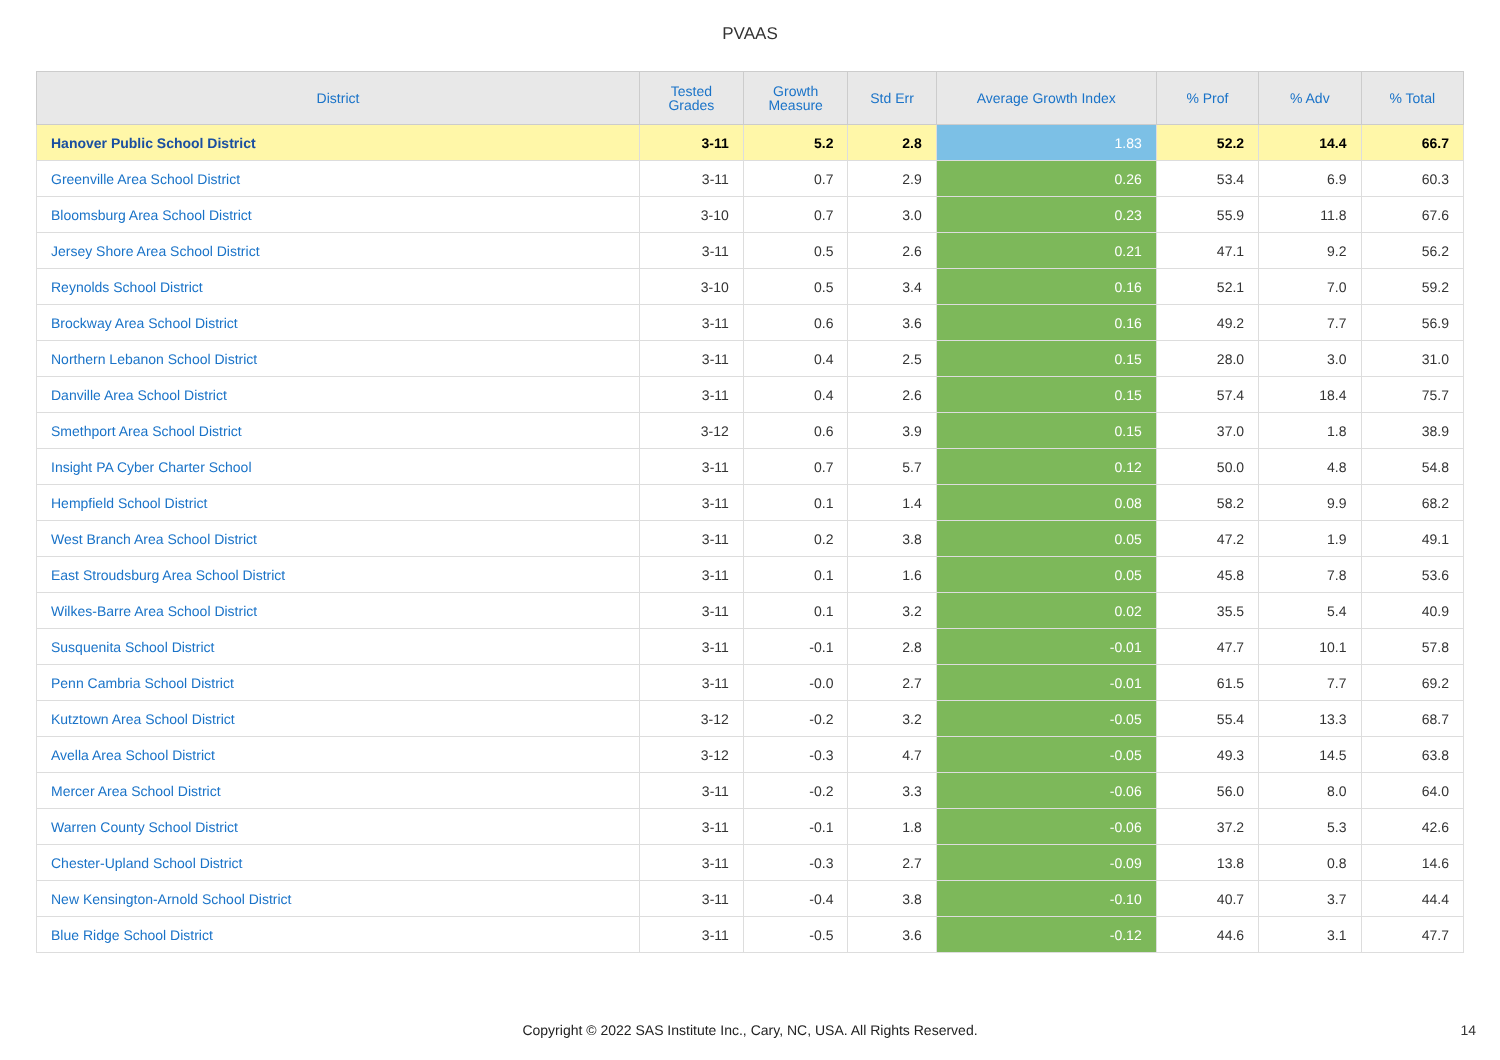PVAAS
| District | Tested Grades | Growth Measure | Std Err | Average Growth Index | % Prof | % Adv | % Total |
| --- | --- | --- | --- | --- | --- | --- | --- |
| Hanover Public School District | 3-11 | 5.2 | 2.8 | 1.83 | 52.2 | 14.4 | 66.7 |
| Greenville Area School District | 3-11 | 0.7 | 2.9 | 0.26 | 53.4 | 6.9 | 60.3 |
| Bloomsburg Area School District | 3-10 | 0.7 | 3.0 | 0.23 | 55.9 | 11.8 | 67.6 |
| Jersey Shore Area School District | 3-11 | 0.5 | 2.6 | 0.21 | 47.1 | 9.2 | 56.2 |
| Reynolds School District | 3-10 | 0.5 | 3.4 | 0.16 | 52.1 | 7.0 | 59.2 |
| Brockway Area School District | 3-11 | 0.6 | 3.6 | 0.16 | 49.2 | 7.7 | 56.9 |
| Northern Lebanon School District | 3-11 | 0.4 | 2.5 | 0.15 | 28.0 | 3.0 | 31.0 |
| Danville Area School District | 3-11 | 0.4 | 2.6 | 0.15 | 57.4 | 18.4 | 75.7 |
| Smethport Area School District | 3-12 | 0.6 | 3.9 | 0.15 | 37.0 | 1.8 | 38.9 |
| Insight PA Cyber Charter School | 3-11 | 0.7 | 5.7 | 0.12 | 50.0 | 4.8 | 54.8 |
| Hempfield School District | 3-11 | 0.1 | 1.4 | 0.08 | 58.2 | 9.9 | 68.2 |
| West Branch Area School District | 3-11 | 0.2 | 3.8 | 0.05 | 47.2 | 1.9 | 49.1 |
| East Stroudsburg Area School District | 3-11 | 0.1 | 1.6 | 0.05 | 45.8 | 7.8 | 53.6 |
| Wilkes-Barre Area School District | 3-11 | 0.1 | 3.2 | 0.02 | 35.5 | 5.4 | 40.9 |
| Susquenita School District | 3-11 | -0.1 | 2.8 | -0.01 | 47.7 | 10.1 | 57.8 |
| Penn Cambria School District | 3-11 | -0.0 | 2.7 | -0.01 | 61.5 | 7.7 | 69.2 |
| Kutztown Area School District | 3-12 | -0.2 | 3.2 | -0.05 | 55.4 | 13.3 | 68.7 |
| Avella Area School District | 3-12 | -0.3 | 4.7 | -0.05 | 49.3 | 14.5 | 63.8 |
| Mercer Area School District | 3-11 | -0.2 | 3.3 | -0.06 | 56.0 | 8.0 | 64.0 |
| Warren County School District | 3-11 | -0.1 | 1.8 | -0.06 | 37.2 | 5.3 | 42.6 |
| Chester-Upland School District | 3-11 | -0.3 | 2.7 | -0.09 | 13.8 | 0.8 | 14.6 |
| New Kensington-Arnold School District | 3-11 | -0.4 | 3.8 | -0.10 | 40.7 | 3.7 | 44.4 |
| Blue Ridge School District | 3-11 | -0.5 | 3.6 | -0.12 | 44.6 | 3.1 | 47.7 |
Copyright © 2022 SAS Institute Inc., Cary, NC, USA. All Rights Reserved. 14